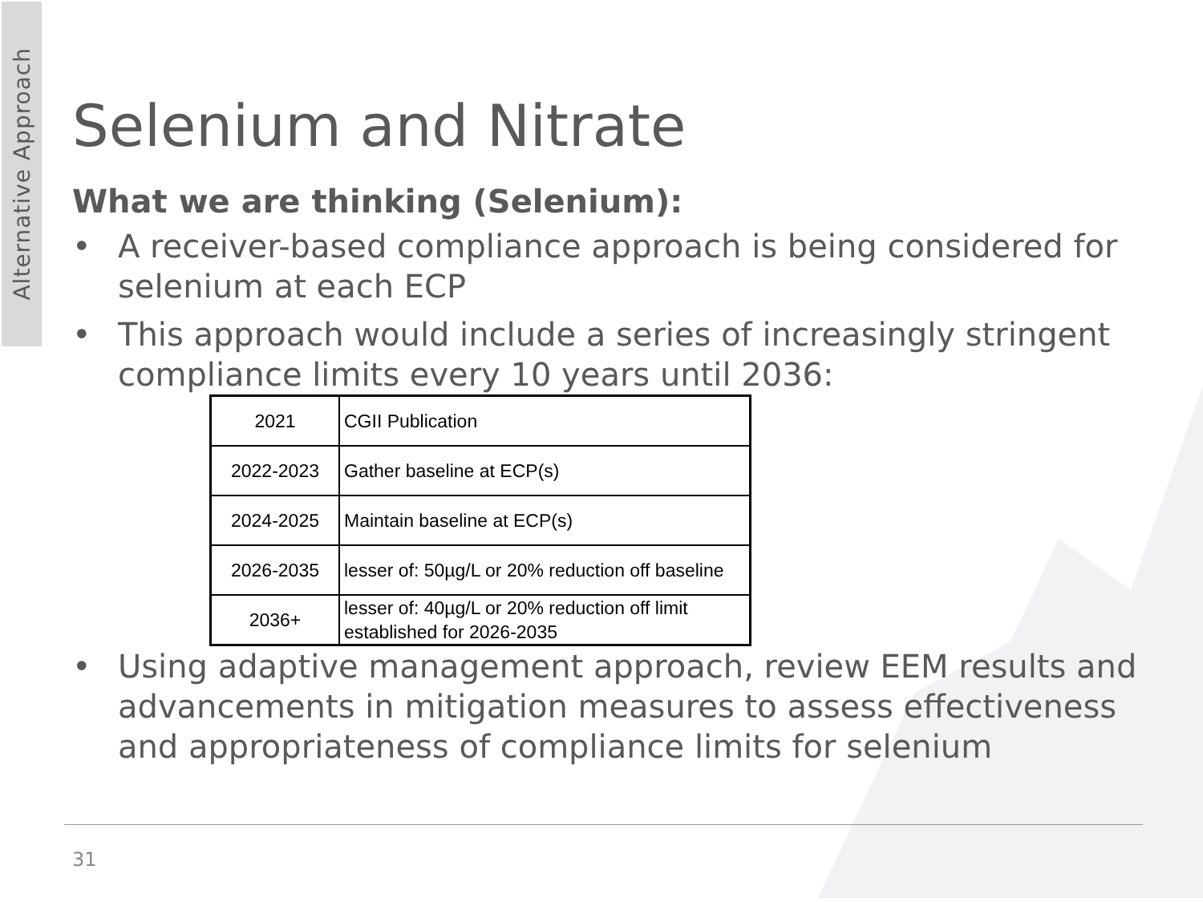Alternative Approach
Selenium and Nitrate
What we are thinking (Selenium):
• A receiver-based compliance approach is being considered for selenium at each ECP
• This approach would include a series of increasingly stringent compliance limits every 10 years until 2036:
| 2021 | CGII Publication |
| 2022-2023 | Gather baseline at ECP(s) |
| 2024-2025 | Maintain baseline at ECP(s) |
| 2026-2035 | lesser of: 50µg/L or 20% reduction off baseline |
| 2036+ | lesser of: 40µg/L or 20% reduction off limit established for 2026-2035 |
• Using adaptive management approach, review EEM results and advancements in mitigation measures to assess effectiveness and appropriateness of compliance limits for selenium
31